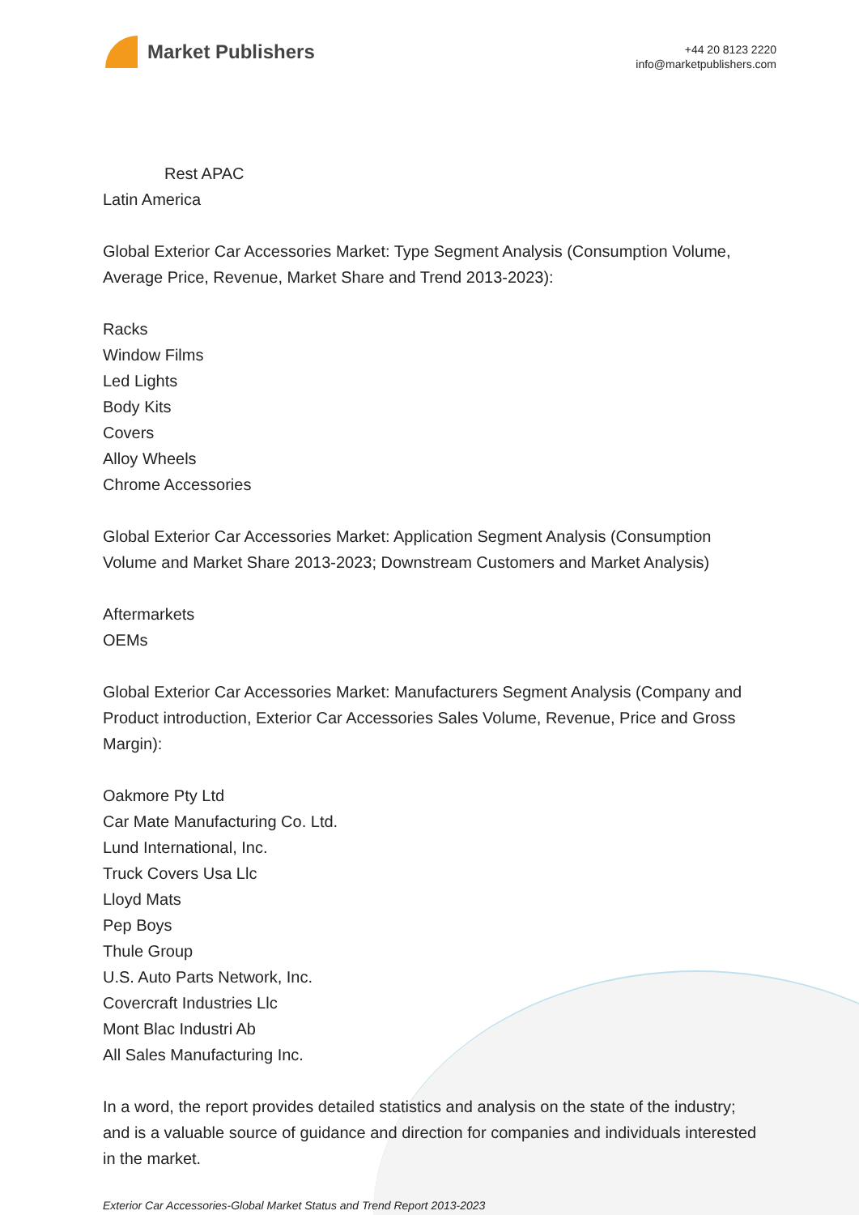Market Publishers
+44 20 8123 2220
info@marketpublishers.com
Rest APAC
Latin America
Global Exterior Car Accessories Market: Type Segment Analysis (Consumption Volume, Average Price, Revenue, Market Share and Trend 2013-2023):
Racks
Window Films
Led Lights
Body Kits
Covers
Alloy Wheels
Chrome Accessories
Global Exterior Car Accessories Market: Application Segment Analysis (Consumption Volume and Market Share 2013-2023; Downstream Customers and Market Analysis)
Aftermarkets
OEMs
Global Exterior Car Accessories Market: Manufacturers Segment Analysis (Company and Product introduction, Exterior Car Accessories Sales Volume, Revenue, Price and Gross Margin):
Oakmore Pty Ltd
Car Mate Manufacturing Co. Ltd.
Lund International, Inc.
Truck Covers Usa Llc
Lloyd Mats
Pep Boys
Thule Group
U.S. Auto Parts Network, Inc.
Covercraft Industries Llc
Mont Blac Industri Ab
All Sales Manufacturing Inc.
In a word, the report provides detailed statistics and analysis on the state of the industry; and is a valuable source of guidance and direction for companies and individuals interested in the market.
Exterior Car Accessories-Global Market Status and Trend Report 2013-2023